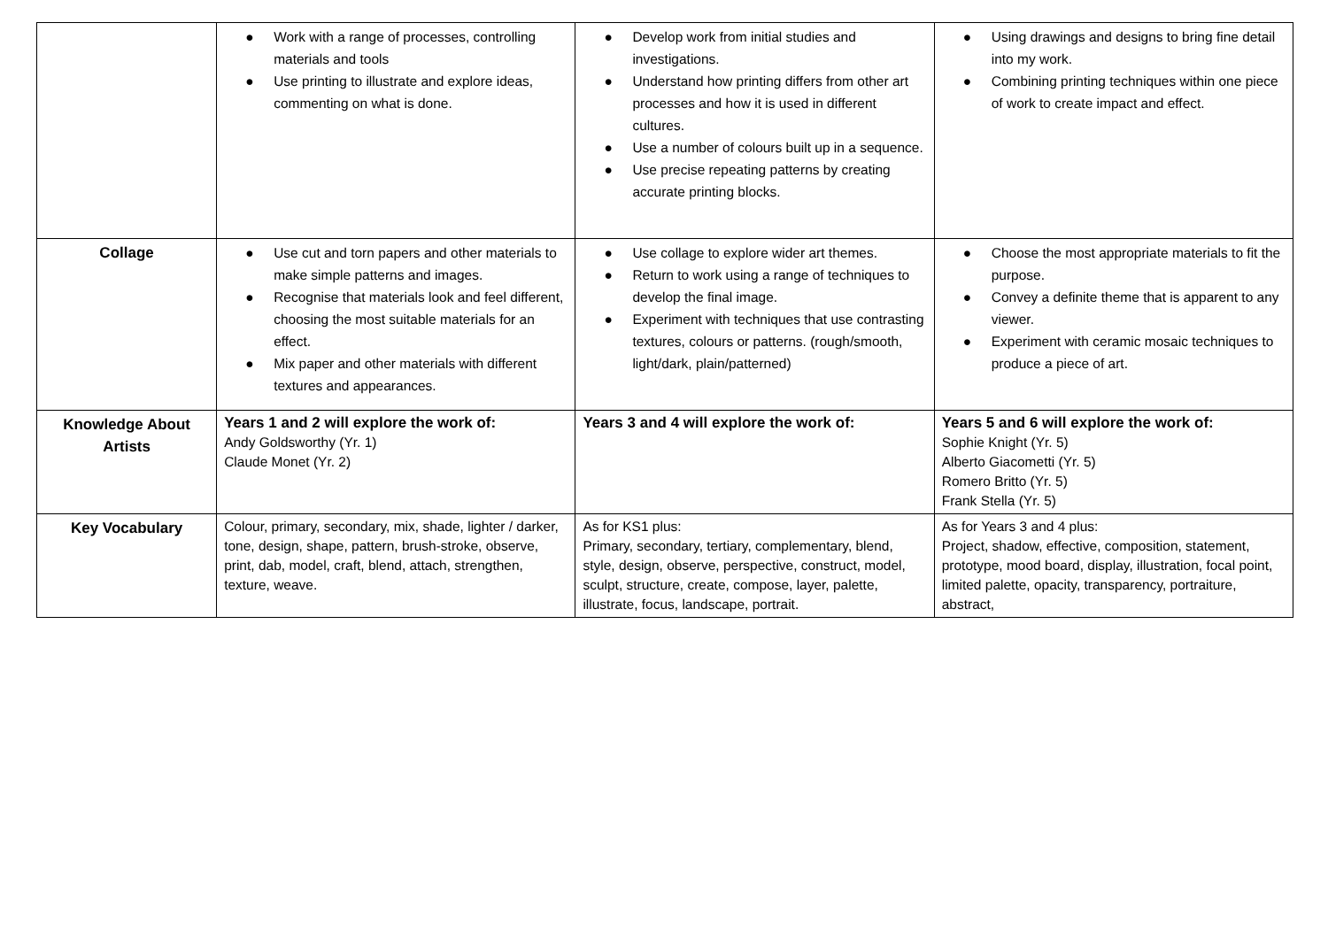| | ● Work with a range of processes, controlling materials and tools ● Use printing to illustrate and explore ideas, commenting on what is done. | ● Develop work from initial studies and investigations. ● Understand how printing differs from other art processes and how it is used in different cultures. ● Use a number of colours built up in a sequence. ● Use precise repeating patterns by creating accurate printing blocks. | ● Using drawings and designs to bring fine detail into my work. ● Combining printing techniques within one piece of work to create impact and effect. |
| Collage | ● Use cut and torn papers and other materials to make simple patterns and images. ● Recognise that materials look and feel different, choosing the most suitable materials for an effect. ● Mix paper and other materials with different textures and appearances. | ● Use collage to explore wider art themes. ● Return to work using a range of techniques to develop the final image. ● Experiment with techniques that use contrasting textures, colours or patterns. (rough/smooth, light/dark, plain/patterned) | ● Choose the most appropriate materials to fit the purpose. ● Convey a definite theme that is apparent to any viewer. ● Experiment with ceramic mosaic techniques to produce a piece of art. |
| Knowledge About Artists | Years 1 and 2 will explore the work of: Andy Goldsworthy (Yr. 1) Claude Monet (Yr. 2) | Years 3 and 4 will explore the work of: | Years 5 and 6 will explore the work of: Sophie Knight (Yr. 5) Alberto Giacometti (Yr. 5) Romero Britto (Yr. 5) Frank Stella (Yr. 5) |
| Key Vocabulary | Colour, primary, secondary, mix, shade, lighter / darker, tone, design, shape, pattern, brush-stroke, observe, print, dab, model, craft, blend, attach, strengthen, texture, weave. | As for KS1 plus: Primary, secondary, tertiary, complementary, blend, style, design, observe, perspective, construct, model, sculpt, structure, create, compose, layer, palette, illustrate, focus, landscape, portrait. | As for Years 3 and 4 plus: Project, shadow, effective, composition, statement, prototype, mood board, display, illustration, focal point, limited palette, opacity, transparency, portraiture, abstract, |